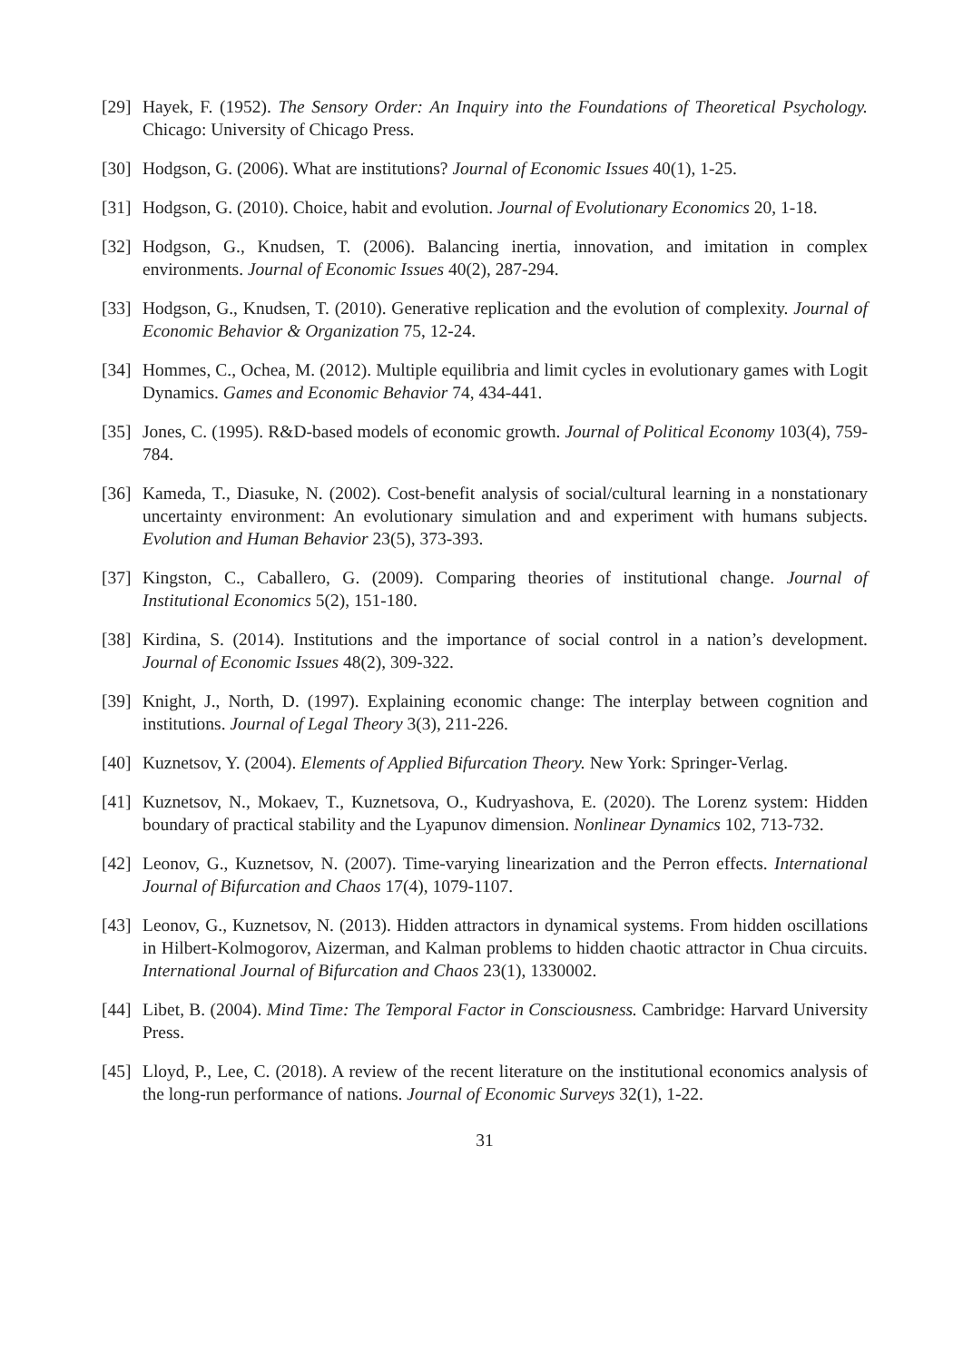[29] Hayek, F. (1952). The Sensory Order: An Inquiry into the Foundations of Theoretical Psychology. Chicago: University of Chicago Press.
[30] Hodgson, G. (2006). What are institutions? Journal of Economic Issues 40(1), 1-25.
[31] Hodgson, G. (2010). Choice, habit and evolution. Journal of Evolutionary Economics 20, 1-18.
[32] Hodgson, G., Knudsen, T. (2006). Balancing inertia, innovation, and imitation in complex environments. Journal of Economic Issues 40(2), 287-294.
[33] Hodgson, G., Knudsen, T. (2010). Generative replication and the evolution of complexity. Journal of Economic Behavior & Organization 75, 12-24.
[34] Hommes, C., Ochea, M. (2012). Multiple equilibria and limit cycles in evolutionary games with Logit Dynamics. Games and Economic Behavior 74, 434-441.
[35] Jones, C. (1995). R&D-based models of economic growth. Journal of Political Economy 103(4), 759-784.
[36] Kameda, T., Diasuke, N. (2002). Cost-benefit analysis of social/cultural learning in a nonstationary uncertainty environment: An evolutionary simulation and and experiment with humans subjects. Evolution and Human Behavior 23(5), 373-393.
[37] Kingston, C., Caballero, G. (2009). Comparing theories of institutional change. Journal of Institutional Economics 5(2), 151-180.
[38] Kirdina, S. (2014). Institutions and the importance of social control in a nation’s development. Journal of Economic Issues 48(2), 309-322.
[39] Knight, J., North, D. (1997). Explaining economic change: The interplay between cognition and institutions. Journal of Legal Theory 3(3), 211-226.
[40] Kuznetsov, Y. (2004). Elements of Applied Bifurcation Theory. New York: Springer-Verlag.
[41] Kuznetsov, N., Mokaev, T., Kuznetsova, O., Kudryashova, E. (2020). The Lorenz system: Hidden boundary of practical stability and the Lyapunov dimension. Nonlinear Dynamics 102, 713-732.
[42] Leonov, G., Kuznetsov, N. (2007). Time-varying linearization and the Perron effects. International Journal of Bifurcation and Chaos 17(4), 1079-1107.
[43] Leonov, G., Kuznetsov, N. (2013). Hidden attractors in dynamical systems. From hidden oscillations in Hilbert-Kolmogorov, Aizerman, and Kalman problems to hidden chaotic attractor in Chua circuits. International Journal of Bifurcation and Chaos 23(1), 1330002.
[44] Libet, B. (2004). Mind Time: The Temporal Factor in Consciousness. Cambridge: Harvard University Press.
[45] Lloyd, P., Lee, C. (2018). A review of the recent literature on the institutional economics analysis of the long-run performance of nations. Journal of Economic Surveys 32(1), 1-22.
31